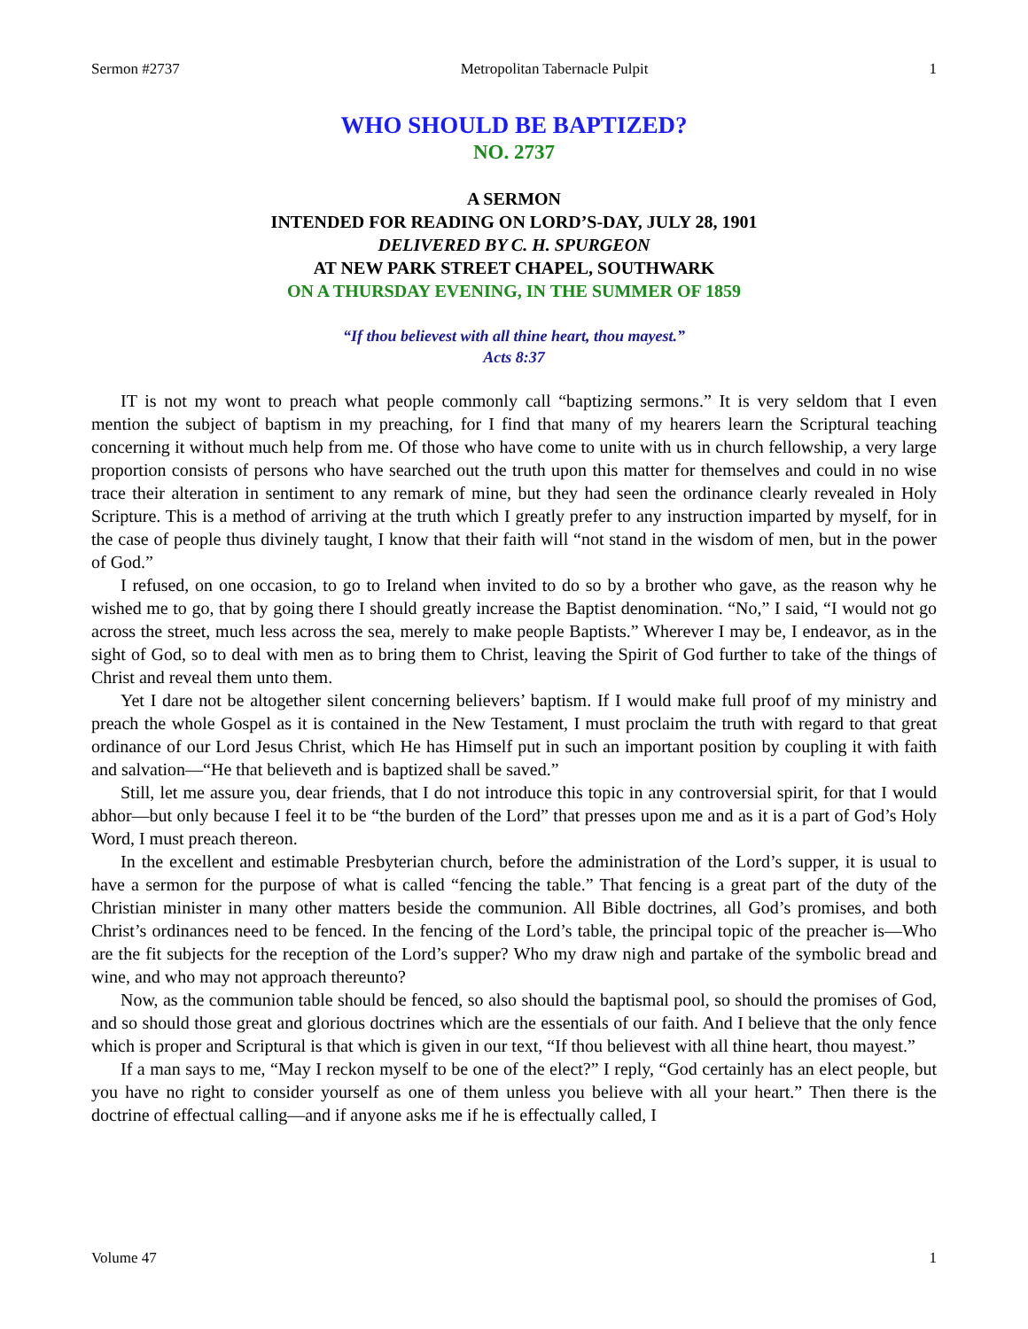Sermon #2737 Metropolitan Tabernacle Pulpit 1
WHO SHOULD BE BAPTIZED?
NO. 2737
A SERMON
INTENDED FOR READING ON LORD’S-DAY, JULY 28, 1901
DELIVERED BY C. H. SPURGEON
AT NEW PARK STREET CHAPEL, SOUTHWARK
ON A THURSDAY EVENING, IN THE SUMMER OF 1859
“If thou believest with all thine heart, thou mayest.”
Acts 8:37
IT is not my wont to preach what people commonly call “baptizing sermons.” It is very seldom that I even mention the subject of baptism in my preaching, for I find that many of my hearers learn the Scriptural teaching concerning it without much help from me. Of those who have come to unite with us in church fellowship, a very large proportion consists of persons who have searched out the truth upon this matter for themselves and could in no wise trace their alteration in sentiment to any remark of mine, but they had seen the ordinance clearly revealed in Holy Scripture. This is a method of arriving at the truth which I greatly prefer to any instruction imparted by myself, for in the case of people thus divinely taught, I know that their faith will “not stand in the wisdom of men, but in the power of God.”
I refused, on one occasion, to go to Ireland when invited to do so by a brother who gave, as the reason why he wished me to go, that by going there I should greatly increase the Baptist denomination. “No,” I said, “I would not go across the street, much less across the sea, merely to make people Baptists.” Wherever I may be, I endeavor, as in the sight of God, so to deal with men as to bring them to Christ, leaving the Spirit of God further to take of the things of Christ and reveal them unto them.
Yet I dare not be altogether silent concerning believers’ baptism. If I would make full proof of my ministry and preach the whole Gospel as it is contained in the New Testament, I must proclaim the truth with regard to that great ordinance of our Lord Jesus Christ, which He has Himself put in such an important position by coupling it with faith and salvation—“He that believeth and is baptized shall be saved.”
Still, let me assure you, dear friends, that I do not introduce this topic in any controversial spirit, for that I would abhor—but only because I feel it to be “the burden of the Lord” that presses upon me and as it is a part of God’s Holy Word, I must preach thereon.
In the excellent and estimable Presbyterian church, before the administration of the Lord’s supper, it is usual to have a sermon for the purpose of what is called “fencing the table.” That fencing is a great part of the duty of the Christian minister in many other matters beside the communion. All Bible doctrines, all God’s promises, and both Christ’s ordinances need to be fenced. In the fencing of the Lord’s table, the principal topic of the preacher is—Who are the fit subjects for the reception of the Lord’s supper? Who my draw nigh and partake of the symbolic bread and wine, and who may not approach thereunto?
Now, as the communion table should be fenced, so also should the baptismal pool, so should the promises of God, and so should those great and glorious doctrines which are the essentials of our faith. And I believe that the only fence which is proper and Scriptural is that which is given in our text, “If thou believest with all thine heart, thou mayest.”
If a man says to me, “May I reckon myself to be one of the elect?” I reply, “God certainly has an elect people, but you have no right to consider yourself as one of them unless you believe with all your heart.” Then there is the doctrine of effectual calling—and if anyone asks me if he is effectually called, I
Volume 47 1